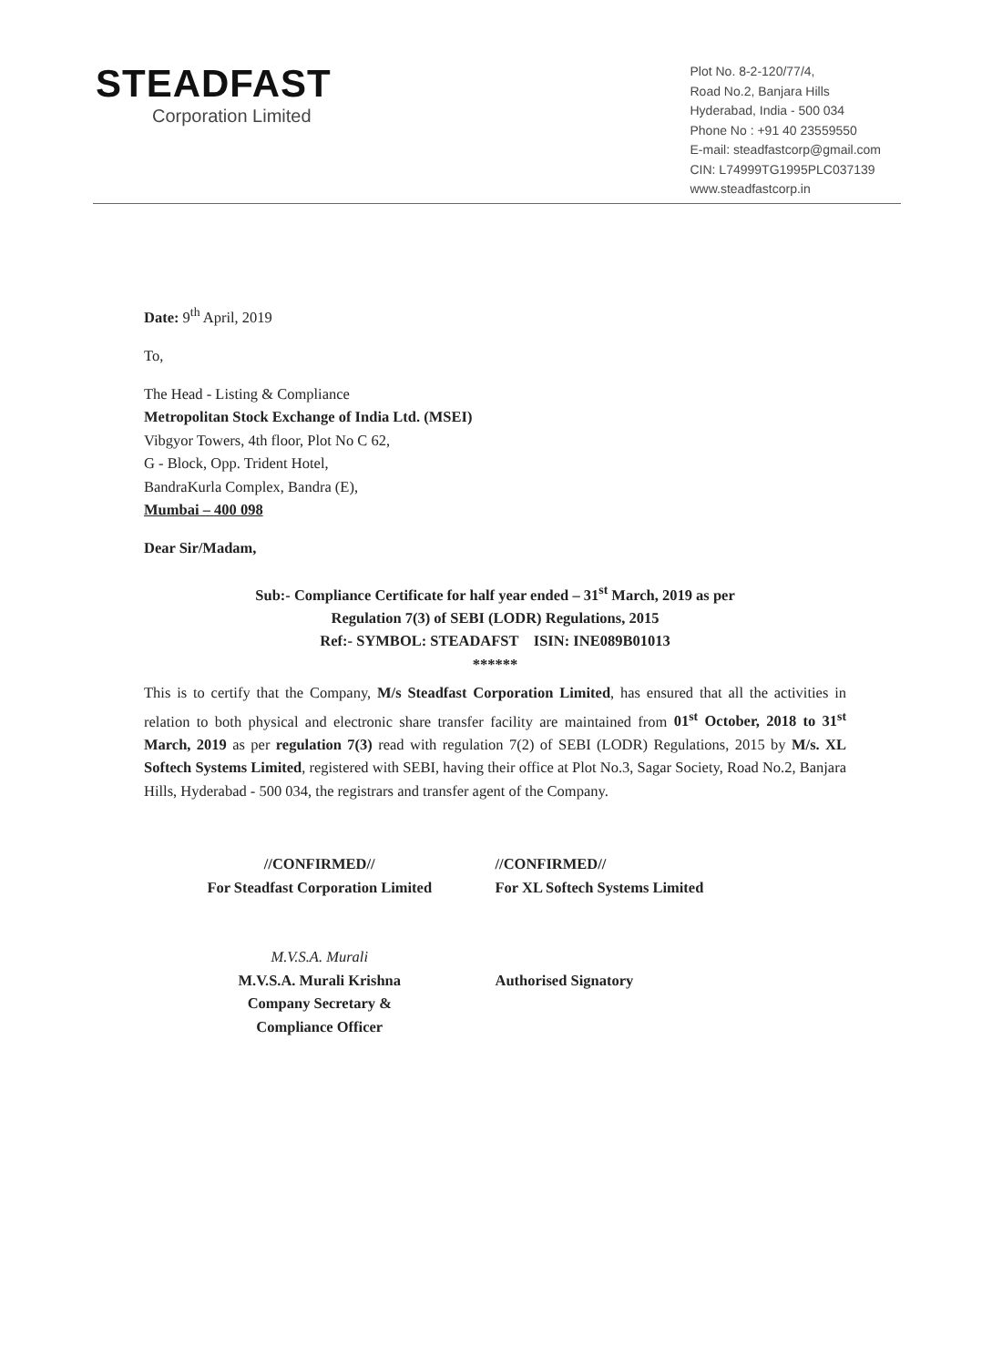STEADFAST
Corporation Limited
Plot No. 8-2-120/77/4,
Road No.2, Banjara Hills
Hyderabad, India - 500 034
Phone No : +91 40 23559550
E-mail: steadfastcorp@gmail.com
CIN: L74999TG1995PLC037139
www.steadfastcorp.in
Date: 9<sup>th</sup> April, 2019
To,
The Head - Listing & Compliance
Metropolitan Stock Exchange of India Ltd. (MSEI)
Vibgyor Towers, 4th floor, Plot No C 62,
G - Block, Opp. Trident Hotel,
BandraKurla Complex, Bandra (E),
Mumbai – 400 098
Dear Sir/Madam,
Sub:- Compliance Certificate for half year ended – 31<sup>st</sup> March, 2019 as per
Regulation 7(3) of SEBI (LODR) Regulations, 2015
Ref:- SYMBOL: STEADAFST ISIN: INE089B01013
******
This is to certify that the Company, M/s Steadfast Corporation Limited, has ensured that all the activities in relation to both physical and electronic share transfer facility are maintained from 01<sup>st</sup> October, 2018 to 31<sup>st</sup> March, 2019 as per regulation 7(3) read with regulation 7(2) of SEBI (LODR) Regulations, 2015 by M/s. XL Softech Systems Limited, registered with SEBI, having their office at Plot No.3, Sagar Society, Road No.2, Banjara Hills, Hyderabad - 500 034, the registrars and transfer agent of the Company.
//CONFIRMED//
For Steadfast Corporation Limited
M.V.S.A. Murali
M.V.S.A. Murali Krishna
Company Secretary &
Compliance Officer
//CONFIRMED//
For XL Softech Systems Limited
Authorised Signatory